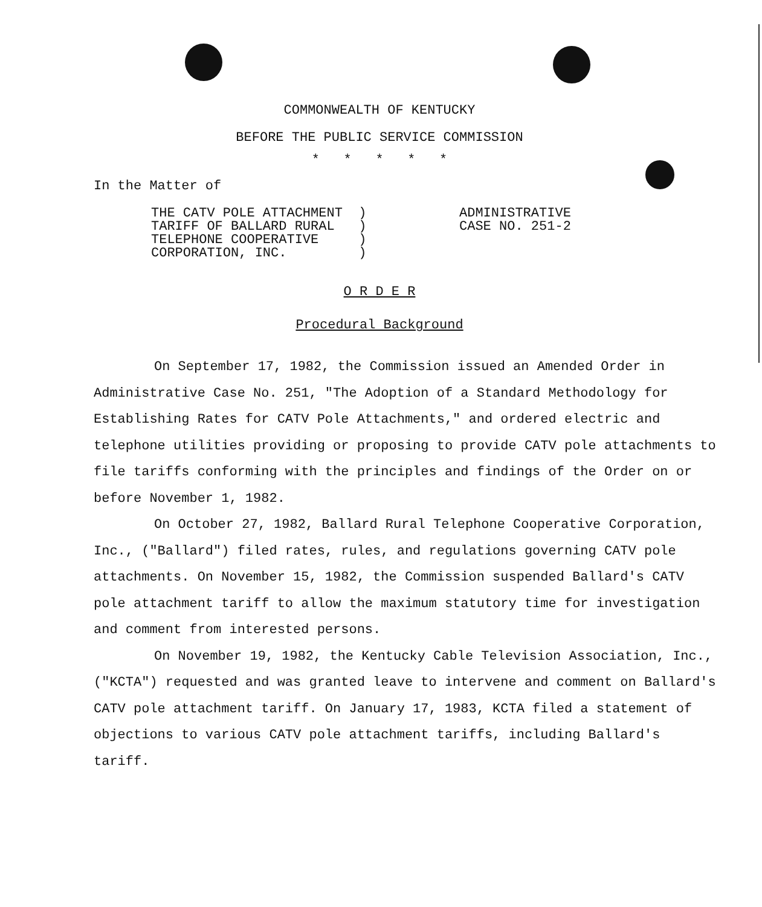COMMONWEALTH OF KENTUCKY
BEFORE THE PUBLIC SERVICE COMMISSION
* * * * *
In the Matter of
THE CATV POLE ATTACHMENT )
TARIFF OF BALLARD RURAL )
TELEPHONE COOPERATIVE )
CORPORATION, INC. )
ADMINISTRATIVE
CASE NO. 251-2
O R D E R
Procedural Background
On September 17, 1982, the Commission issued an Amended Order in Administrative Case No. 251, "The Adoption of a Standard Methodology for Establishing Rates for CATV Pole Attachments," and ordered electric and telephone utilities providing or proposing to provide CATV pole attachments to file tariffs conforming with the principles and findings of the Order on or before November 1, 1982.
On October 27, 1982, Ballard Rural Telephone Cooperative Corporation, Inc., ("Ballard") filed rates, rules, and regulations governing CATV pole attachments. On November 15, 1982, the Commission suspended Ballard's CATV pole attachment tariff to allow the maximum statutory time for investigation and comment from interested persons.
On November 19, 1982, the Kentucky Cable Television Association, Inc., ("KCTA") requested and was granted leave to intervene and comment on Ballard's CATV pole attachment tariff. On January 17, 1983, KCTA filed a statement of objections to various CATV pole attachment tariffs, including Ballard's tariff.